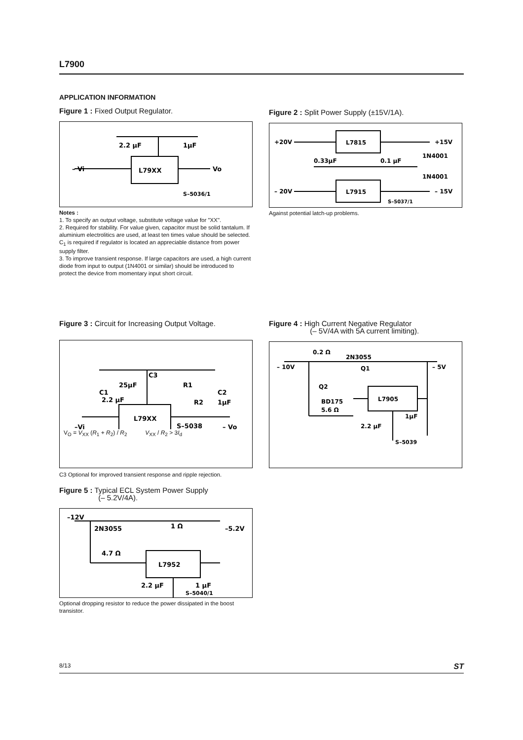L7900
APPLICATION INFORMATION
Figure 1 : Fixed Output Regulator.
2.2 μF
1μF
– Vi
L79XX
S–5036/1
Vo
Notes :
1. To specify an output voltage, substitute voltage value for "XX".
2. Required for stability. For value given, capacitor must be solid tantalum. If aluminium electrolitics are used, at least ten times value should be selected. C<sub>1</sub> is required if regulator is located an appreciable distance from power supply filter.
3. To improve transient response. If large capacitors are used, a high current diode from input to output (1N4001 or similar) should be introduced to protect the device from momentary input short circuit.
Figure 2 : Split Power Supply (±15V/1A).
+20V
L7815
+15V
0.33μF
0.1 μF
1N4001
– 20V
L7915
– 15V
1N4001
S–5037/1
Against potential latch-up problems.
Figure 3 : Circuit for Increasing Output Voltage.
C3
25μF
R1
C1
2.2 μF
C2
1μF
R2
L79XX
–Vi
S–5038
– Vo
V<sub>O</sub> = V<sub>XX</sub> (R<sub>1</sub> + R<sub>2</sub>) / R<sub>2</sub> V<sub>XX</sub> / R<sub>2</sub> > 3I<sub>d</sub>
C3 Optional for improved transient response and ripple rejection.
Figure 5 : Typical ECL System Power Supply
(– 5.2V/4A).
–12V
2N3055
1 Ω
–5.2V
4.7 Ω
L7952
2.2 μF
1 μF
S–5040/1
Optional dropping resistor to reduce the power dissipated in the boost transistor.
Figure 4 : High Current Negative Regulator
(– 5V/4A with 5A current limiting).
0.2 Ω
2N3055
– 10V
Q1
– 5V
Q2
BD175
5.6 Ω
L7905
1μF
2.2 μF
S–5039
8/13 ST